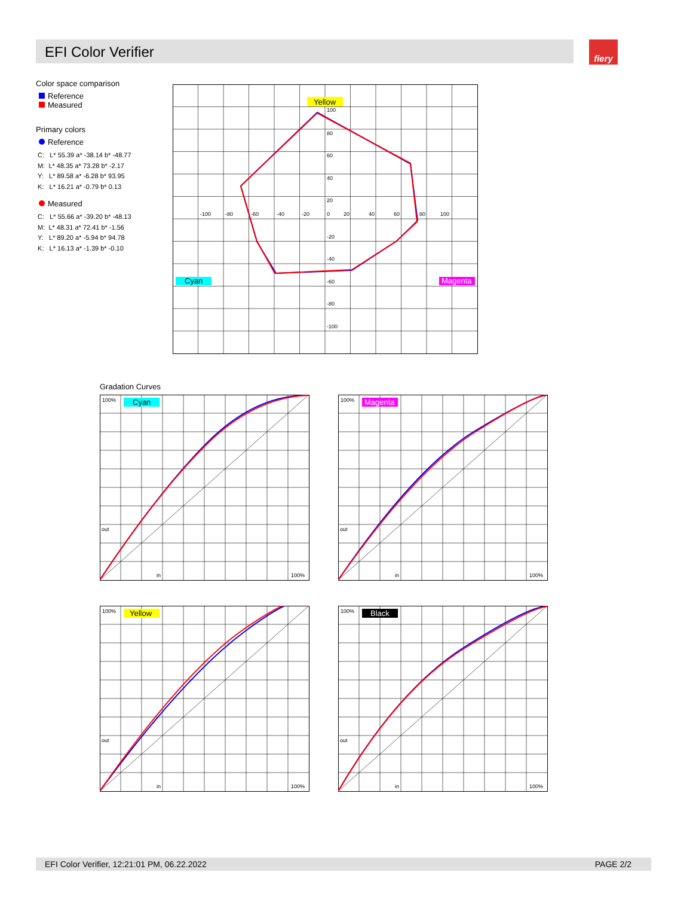EFI Color Verifier fiery
Color space comparison
Reference
Measured
Primary colors
Reference
C: L* 55.39 a* -38.14 b* -48.77
M: L* 48.35 a* 73.28 b* -2.17
Y: L* 89.58 a* -6.28 b* 93.95
K: L* 16.21 a* -0.79 b* 0.13
Measured
C: L* 55.66 a* -39.20 b* -48.13
M: L* 48.31 a* 72.41 b* -1.56
Y: L* 89.20 a* -5.94 b* 94.78
K: L* 16.13 a* -1.39 b* -0.10
Yellow
Cyan
Magenta
100
80
60
40
20
0
-20
-40
-60
-80
-100
-100
-80
-60
-40
-20
20
40
60
80
100
Gradation Curves
Cyan
100%
out
in
100%
Magenta
100%
out
in
100%
Yellow
100%
out
in
100%
Black
100%
out
in
100%
EFI Color Verifier, 12:21:01 PM, 06.22.2022 PAGE 2/2